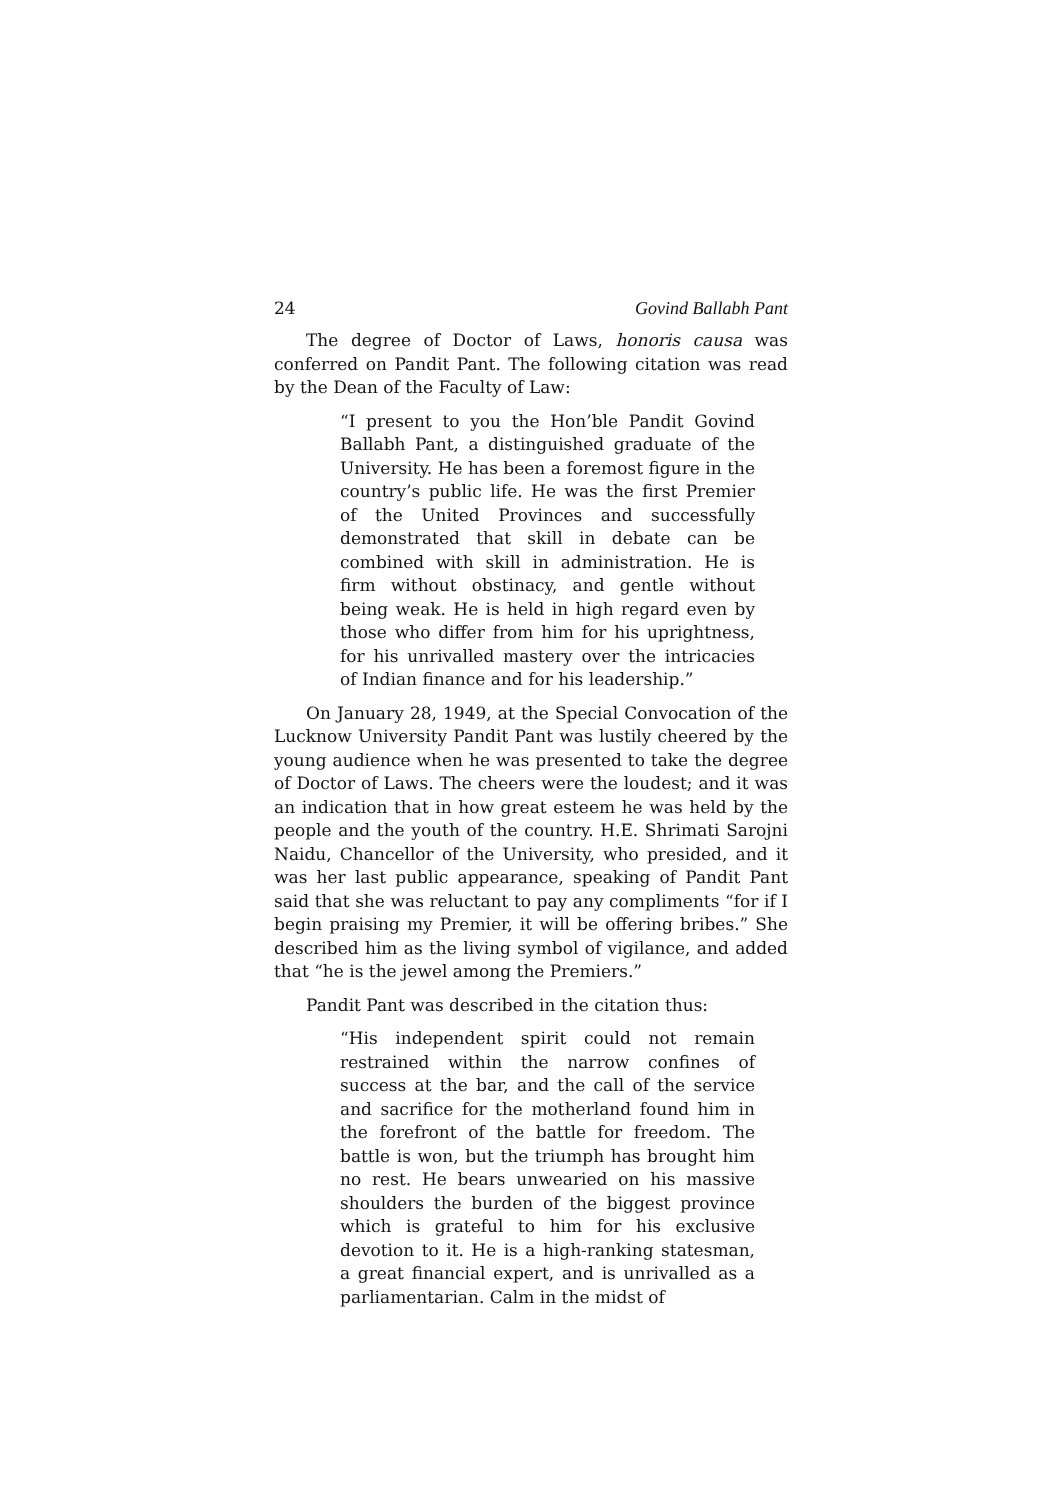24 Govind Ballabh Pant
The degree of Doctor of Laws, honoris causa was conferred on Pandit Pant. The following citation was read by the Dean of the Faculty of Law:
“I present to you the Hon’ble Pandit Govind Ballabh Pant, a distinguished graduate of the University. He has been a foremost figure in the country’s public life. He was the first Premier of the United Provinces and successfully demonstrated that skill in debate can be combined with skill in administration. He is firm without obstinacy, and gentle without being weak. He is held in high regard even by those who differ from him for his uprightness, for his unrivalled mastery over the intricacies of Indian finance and for his leadership.”
On January 28, 1949, at the Special Convocation of the Lucknow University Pandit Pant was lustily cheered by the young audience when he was presented to take the degree of Doctor of Laws. The cheers were the loudest; and it was an indication that in how great esteem he was held by the people and the youth of the country. H.E. Shrimati Sarojni Naidu, Chancellor of the University, who presided, and it was her last public appearance, speaking of Pandit Pant said that she was reluctant to pay any compliments “for if I begin praising my Premier, it will be offering bribes.” She described him as the living symbol of vigilance, and added that “he is the jewel among the Premiers.”
Pandit Pant was described in the citation thus:
“His independent spirit could not remain restrained within the narrow confines of success at the bar, and the call of the service and sacrifice for the motherland found him in the forefront of the battle for freedom. The battle is won, but the triumph has brought him no rest. He bears unwearied on his massive shoulders the burden of the biggest province which is grateful to him for his exclusive devotion to it. He is a high-ranking statesman, a great financial expert, and is unrivalled as a parliamentarian. Calm in the midst of